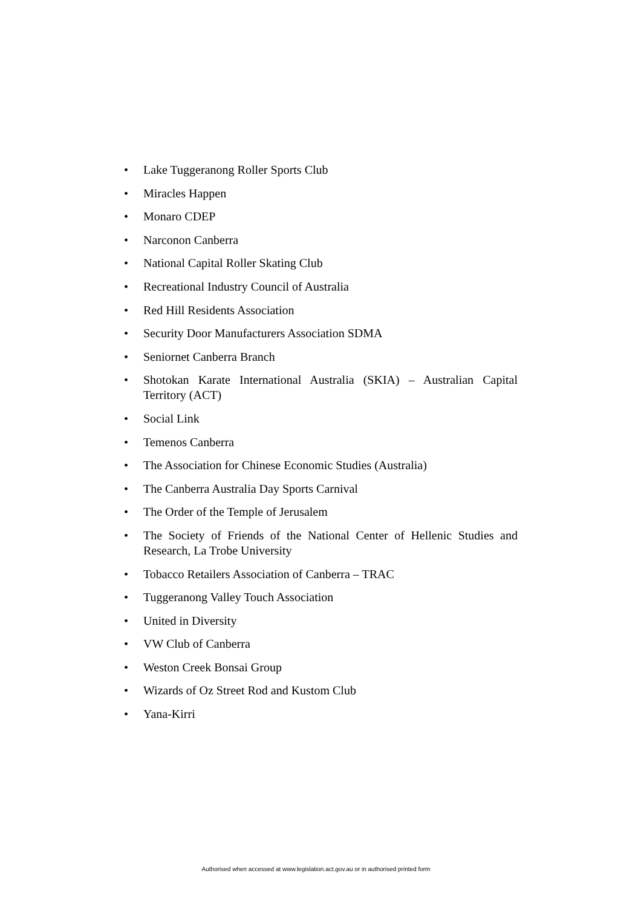• Lake Tuggeranong Roller Sports Club
• Miracles Happen
• Monaro CDEP
• Narconon Canberra
• National Capital Roller Skating Club
• Recreational Industry Council of Australia
• Red Hill Residents Association
• Security Door Manufacturers Association SDMA
• Seniornet Canberra Branch
• Shotokan Karate International Australia (SKIA) – Australian Capital Territory (ACT)
• Social Link
• Temenos Canberra
• The Association for Chinese Economic Studies (Australia)
• The Canberra Australia Day Sports Carnival
• The Order of the Temple of Jerusalem
• The Society of Friends of the National Center of Hellenic Studies and Research, La Trobe University
• Tobacco Retailers Association of Canberra – TRAC
• Tuggeranong Valley Touch Association
• United in Diversity
• VW Club of Canberra
• Weston Creek Bonsai Group
• Wizards of Oz Street Rod and Kustom Club
• Yana-Kirri
Authorised when accessed at www.legislation.act.gov.au or in authorised printed form